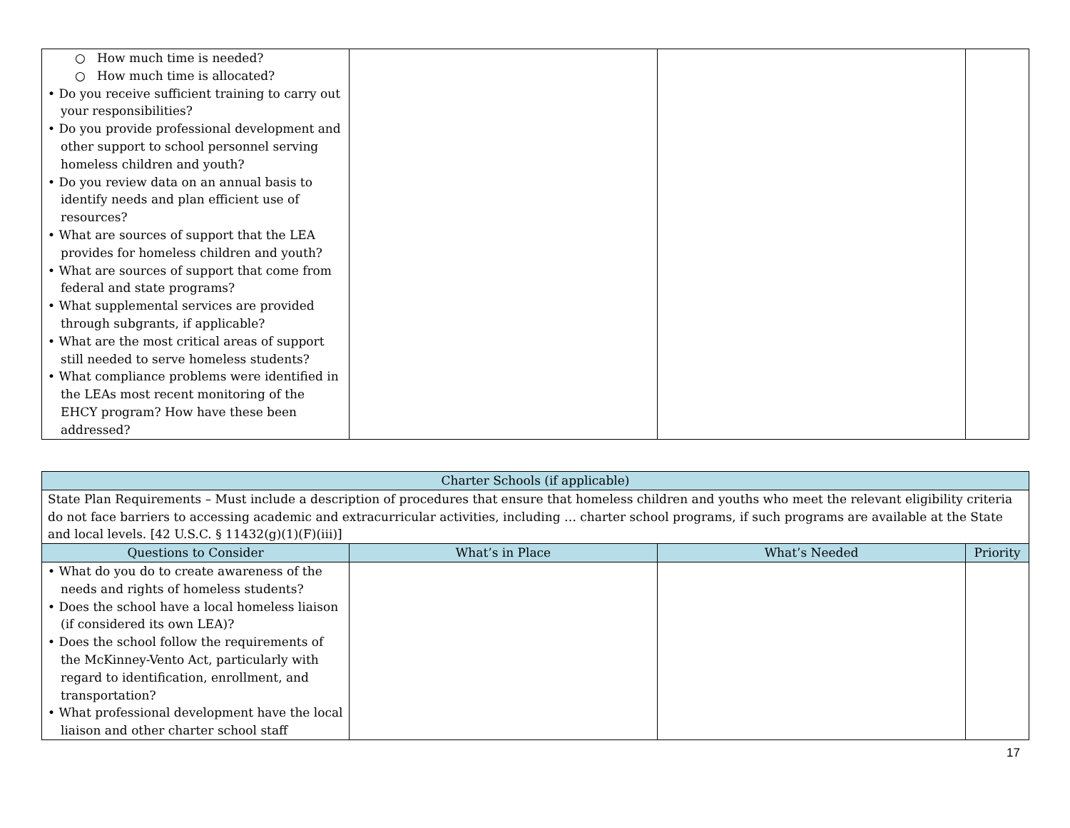| ○ How much time is needed? ○ How much time is allocated? • Do you receive sufficient training to carry out your responsibilities? • Do you provide professional development and other support to school personnel serving homeless children and youth? • Do you review data on an annual basis to identify needs and plan efficient use of resources? • What are sources of support that the LEA provides for homeless children and youth? • What are sources of support that come from federal and state programs? • What supplemental services are provided through subgrants, if applicable? • What are the most critical areas of support still needed to serve homeless students? • What compliance problems were identified in the LEAs most recent monitoring of the EHCY program? How have these been addressed? | | | |
| Charter Schools (if applicable) | | | |
| State Plan Requirements – Must include a description of procedures that ensure that homeless children and youths who meet the relevant eligibility criteria do not face barriers to accessing academic and extracurricular activities, including … charter school programs, if such programs are available at the State and local levels. [42 U.S.C. § 11432(g)(1)(F)(iii)] | | | |
| Questions to Consider | What’s in Place | What’s Needed | Priority |
| • What do you do to create awareness of the needs and rights of homeless students? • Does the school have a local homeless liaison (if considered its own LEA)? • Does the school follow the requirements of the McKinney-Vento Act, particularly with regard to identification, enrollment, and transportation? • What professional development have the local liaison and other charter school staff | | | |
17